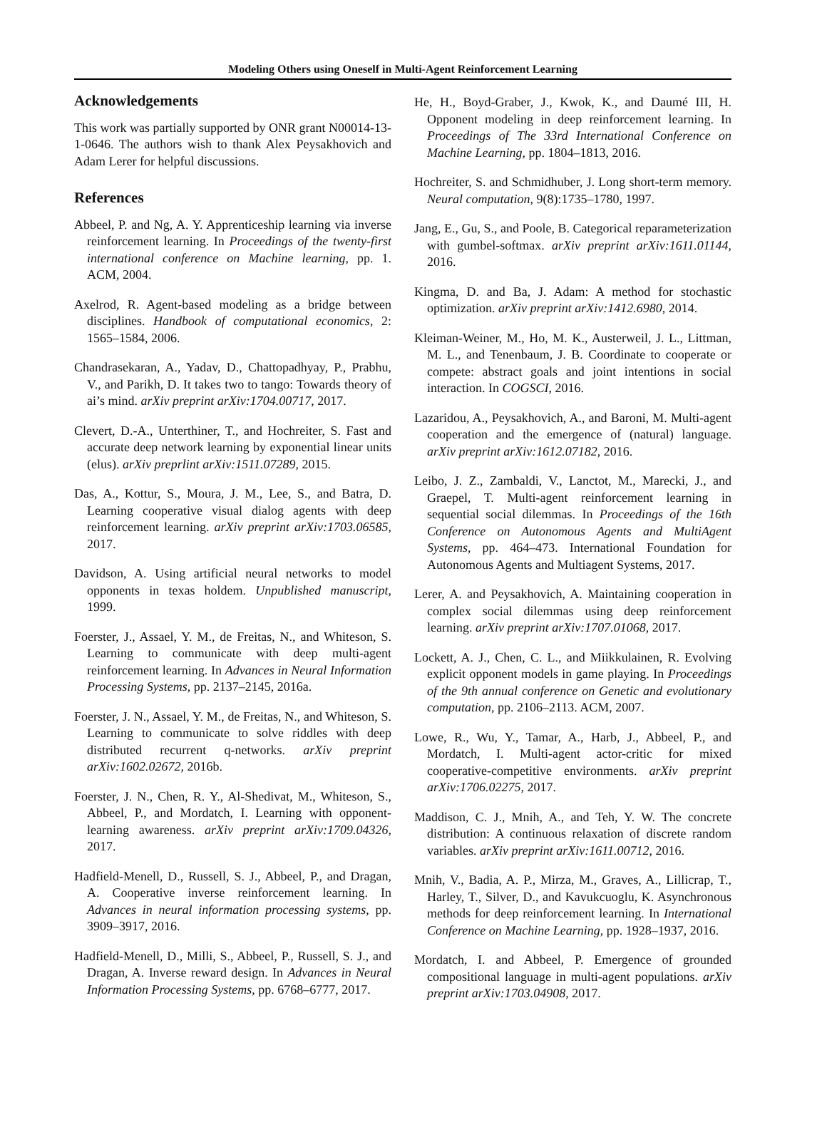Modeling Others using Oneself in Multi-Agent Reinforcement Learning
Acknowledgements
This work was partially supported by ONR grant N00014-13-1-0646. The authors wish to thank Alex Peysakhovich and Adam Lerer for helpful discussions.
References
Abbeel, P. and Ng, A. Y. Apprenticeship learning via inverse reinforcement learning. In Proceedings of the twenty-first international conference on Machine learning, pp. 1. ACM, 2004.
Axelrod, R. Agent-based modeling as a bridge between disciplines. Handbook of computational economics, 2: 1565–1584, 2006.
Chandrasekaran, A., Yadav, D., Chattopadhyay, P., Prabhu, V., and Parikh, D. It takes two to tango: Towards theory of ai’s mind. arXiv preprint arXiv:1704.00717, 2017.
Clevert, D.-A., Unterthiner, T., and Hochreiter, S. Fast and accurate deep network learning by exponential linear units (elus). arXiv preprlint arXiv:1511.07289, 2015.
Das, A., Kottur, S., Moura, J. M., Lee, S., and Batra, D. Learning cooperative visual dialog agents with deep reinforcement learning. arXiv preprint arXiv:1703.06585, 2017.
Davidson, A. Using artificial neural networks to model opponents in texas holdem. Unpublished manuscript, 1999.
Foerster, J., Assael, Y. M., de Freitas, N., and Whiteson, S. Learning to communicate with deep multi-agent reinforcement learning. In Advances in Neural Information Processing Systems, pp. 2137–2145, 2016a.
Foerster, J. N., Assael, Y. M., de Freitas, N., and Whiteson, S. Learning to communicate to solve riddles with deep distributed recurrent q-networks. arXiv preprint arXiv:1602.02672, 2016b.
Foerster, J. N., Chen, R. Y., Al-Shedivat, M., Whiteson, S., Abbeel, P., and Mordatch, I. Learning with opponent-learning awareness. arXiv preprint arXiv:1709.04326, 2017.
Hadfield-Menell, D., Russell, S. J., Abbeel, P., and Dragan, A. Cooperative inverse reinforcement learning. In Advances in neural information processing systems, pp. 3909–3917, 2016.
Hadfield-Menell, D., Milli, S., Abbeel, P., Russell, S. J., and Dragan, A. Inverse reward design. In Advances in Neural Information Processing Systems, pp. 6768–6777, 2017.
He, H., Boyd-Graber, J., Kwok, K., and Daumé III, H. Opponent modeling in deep reinforcement learning. In Proceedings of The 33rd International Conference on Machine Learning, pp. 1804–1813, 2016.
Hochreiter, S. and Schmidhuber, J. Long short-term memory. Neural computation, 9(8):1735–1780, 1997.
Jang, E., Gu, S., and Poole, B. Categorical reparameterization with gumbel-softmax. arXiv preprint arXiv:1611.01144, 2016.
Kingma, D. and Ba, J. Adam: A method for stochastic optimization. arXiv preprint arXiv:1412.6980, 2014.
Kleiman-Weiner, M., Ho, M. K., Austerweil, J. L., Littman, M. L., and Tenenbaum, J. B. Coordinate to cooperate or compete: abstract goals and joint intentions in social interaction. In COGSCI, 2016.
Lazaridou, A., Peysakhovich, A., and Baroni, M. Multi-agent cooperation and the emergence of (natural) language. arXiv preprint arXiv:1612.07182, 2016.
Leibo, J. Z., Zambaldi, V., Lanctot, M., Marecki, J., and Graepel, T. Multi-agent reinforcement learning in sequential social dilemmas. In Proceedings of the 16th Conference on Autonomous Agents and MultiAgent Systems, pp. 464–473. International Foundation for Autonomous Agents and Multiagent Systems, 2017.
Lerer, A. and Peysakhovich, A. Maintaining cooperation in complex social dilemmas using deep reinforcement learning. arXiv preprint arXiv:1707.01068, 2017.
Lockett, A. J., Chen, C. L., and Miikkulainen, R. Evolving explicit opponent models in game playing. In Proceedings of the 9th annual conference on Genetic and evolutionary computation, pp. 2106–2113. ACM, 2007.
Lowe, R., Wu, Y., Tamar, A., Harb, J., Abbeel, P., and Mordatch, I. Multi-agent actor-critic for mixed cooperative-competitive environments. arXiv preprint arXiv:1706.02275, 2017.
Maddison, C. J., Mnih, A., and Teh, Y. W. The concrete distribution: A continuous relaxation of discrete random variables. arXiv preprint arXiv:1611.00712, 2016.
Mnih, V., Badia, A. P., Mirza, M., Graves, A., Lillicrap, T., Harley, T., Silver, D., and Kavukcuoglu, K. Asynchronous methods for deep reinforcement learning. In International Conference on Machine Learning, pp. 1928–1937, 2016.
Mordatch, I. and Abbeel, P. Emergence of grounded compositional language in multi-agent populations. arXiv preprint arXiv:1703.04908, 2017.